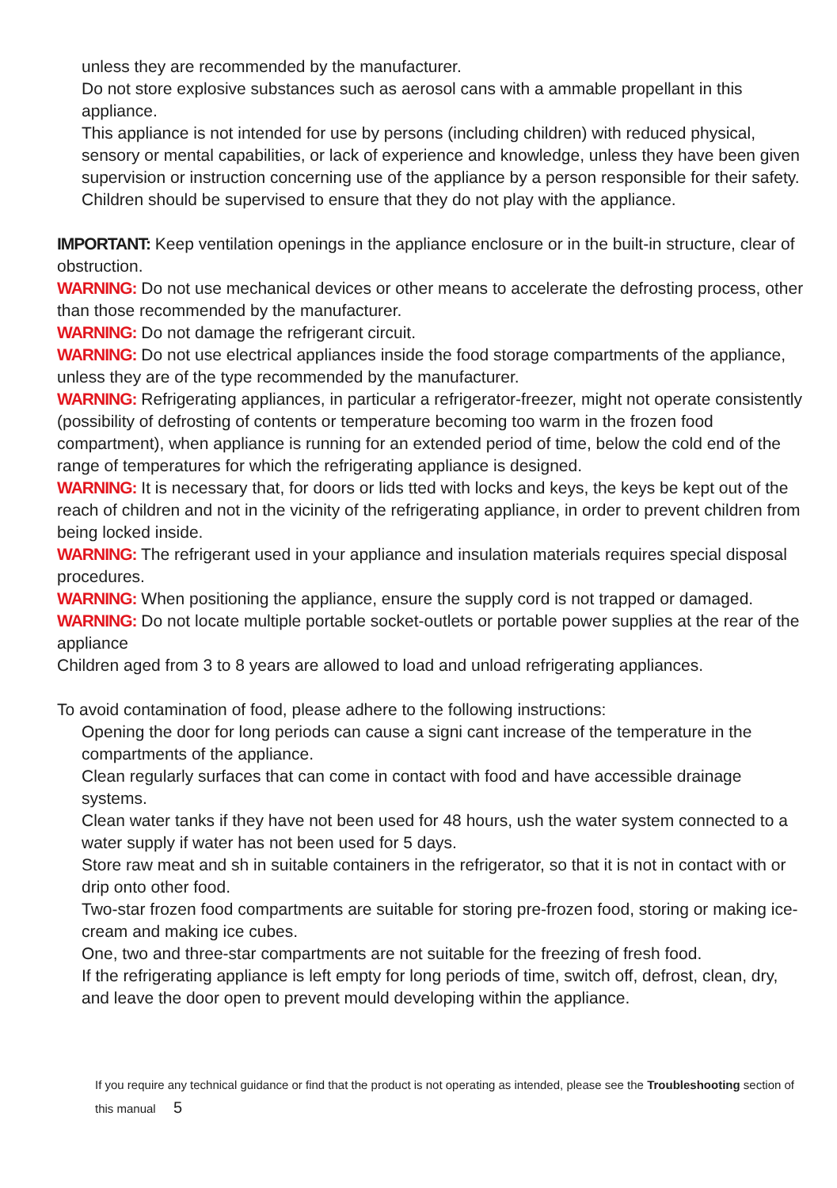unless they are recommended by the manufacturer.
Do not store explosive substances such as aerosol cans with a ammable propellant in this appliance.
This appliance is not intended for use by persons (including children) with reduced physical, sensory or mental capabilities, or lack of experience and knowledge, unless they have been given supervision or instruction concerning use of the appliance by a person responsible for their safety. Children should be supervised to ensure that they do not play with the appliance.
IMPORTANT: Keep ventilation openings in the appliance enclosure or in the built-in structure, clear of obstruction.
WARNING: Do not use mechanical devices or other means to accelerate the defrosting process, other than those recommended by the manufacturer.
WARNING: Do not damage the refrigerant circuit.
WARNING: Do not use electrical appliances inside the food storage compartments of the appliance, unless they are of the type recommended by the manufacturer.
WARNING: Refrigerating appliances, in particular a refrigerator-freezer, might not operate consistently (possibility of defrosting of contents or temperature becoming too warm in the frozen food compartment), when appliance is running for an extended period of time, below the cold end of the range of temperatures for which the refrigerating appliance is designed.
WARNING: It is necessary that, for doors or lids tted with locks and keys, the keys be kept out of the reach of children and not in the vicinity of the refrigerating appliance, in order to prevent children from being locked inside.
WARNING: The refrigerant used in your appliance and insulation materials requires special disposal procedures.
WARNING: When positioning the appliance, ensure the supply cord is not trapped or damaged.
WARNING: Do not locate multiple portable socket-outlets or portable power supplies at the rear of the appliance
Children aged from 3 to 8 years are allowed to load and unload refrigerating appliances.
To avoid contamination of food, please adhere to the following instructions:
Opening the door for long periods can cause a signi cant increase of the temperature in the compartments of the appliance.
Clean regularly surfaces that can come in contact with food and have accessible drainage systems.
Clean water tanks if they have not been used for 48 hours, ush the water system connected to a water supply if water has not been used for 5 days.
Store raw meat and sh in suitable containers in the refrigerator, so that it is not in contact with or drip onto other food.
Two-star frozen food compartments are suitable for storing pre-frozen food, storing or making ice-cream and making ice cubes.
One, two and three-star compartments are not suitable for the freezing of fresh food.
If the refrigerating appliance is left empty for long periods of time, switch off, defrost, clean, dry, and leave the door open to prevent mould developing within the appliance.
If you require any technical guidance or find that the product is not operating as intended, please see the Troubleshooting section of this manual 5